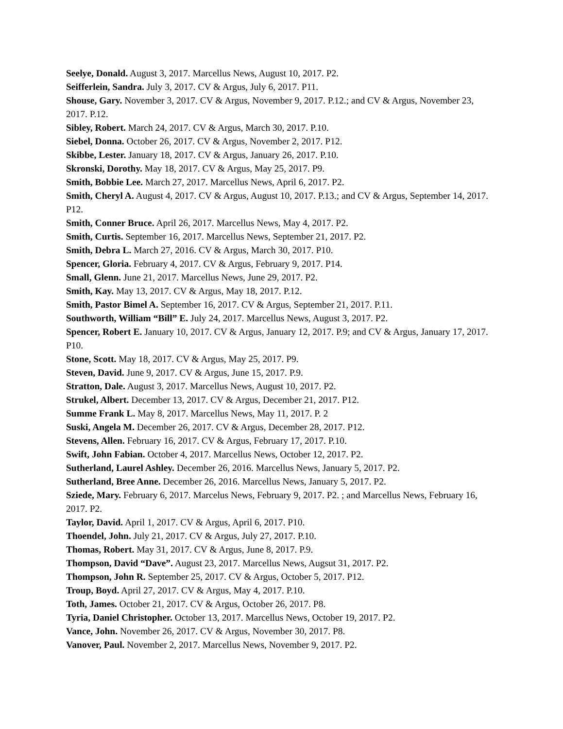Seelye, Donald. August 3, 2017. Marcellus News, August 10, 2017. P2.
Seifferlein, Sandra. July 3, 2017. CV & Argus, July 6, 2017. P11.
Shouse, Gary. November 3, 2017. CV & Argus, November 9, 2017. P.12.; and CV & Argus, November 23, 2017. P.12.
Sibley, Robert. March 24, 2017. CV & Argus, March 30, 2017. P.10.
Siebel, Donna. October 26, 2017. CV & Argus, November 2, 2017. P12.
Skibbe, Lester. January 18, 2017. CV & Argus, January 26, 2017. P.10.
Skronski, Dorothy. May 18, 2017. CV & Argus, May 25, 2017. P9.
Smith, Bobbie Lee. March 27, 2017. Marcellus News, April 6, 2017. P2.
Smith, Cheryl A. August 4, 2017. CV & Argus, August 10, 2017. P.13.; and CV & Argus, September 14, 2017. P12.
Smith, Conner Bruce. April 26, 2017. Marcellus News, May 4, 2017. P2.
Smith, Curtis. September 16, 2017. Marcellus News, September 21, 2017. P2.
Smith, Debra L. March 27, 2016. CV & Argus, March 30, 2017. P10.
Spencer, Gloria. February 4, 2017. CV & Argus, February 9, 2017. P14.
Small, Glenn. June 21, 2017. Marcellus News, June 29, 2017. P2.
Smith, Kay. May 13, 2017. CV & Argus, May 18, 2017. P.12.
Smith, Pastor Bimel A. September 16, 2017. CV & Argus, September 21, 2017. P.11.
Southworth, William “Bill” E. July 24, 2017. Marcellus News, August 3, 2017. P2.
Spencer, Robert E. January 10, 2017. CV & Argus, January 12, 2017. P.9; and CV & Argus, January 17, 2017. P10.
Stone, Scott. May 18, 2017. CV & Argus, May 25, 2017. P9.
Steven, David. June 9, 2017. CV & Argus, June 15, 2017. P.9.
Stratton, Dale. August 3, 2017. Marcellus News, August 10, 2017. P2.
Strukel, Albert. December 13, 2017. CV & Argus, December 21, 2017. P12.
Summe Frank L. May 8, 2017. Marcellus News, May 11, 2017. P. 2
Suski, Angela M. December 26, 2017. CV & Argus, December 28, 2017. P12.
Stevens, Allen. February 16, 2017. CV & Argus, February 17, 2017. P.10.
Swift, John Fabian. October 4, 2017. Marcellus News, October 12, 2017. P2.
Sutherland, Laurel Ashley. December 26, 2016. Marcellus News, January 5, 2017. P2.
Sutherland, Bree Anne. December 26, 2016. Marcellus News, January 5, 2017. P2.
Sziede, Mary. February 6, 2017. Marcelus News, February 9, 2017. P2. ; and Marcellus News, February 16, 2017. P2.
Taylor, David. April 1, 2017. CV & Argus, April 6, 2017. P10.
Thoendel, John. July 21, 2017. CV & Argus, July 27, 2017. P.10.
Thomas, Robert. May 31, 2017. CV & Argus, June 8, 2017. P.9.
Thompson, David “Dave”. August 23, 2017. Marcellus News, Augsut 31, 2017. P2.
Thompson, John R. September 25, 2017. CV & Argus, October 5, 2017. P12.
Troup, Boyd. April 27, 2017. CV & Argus, May 4, 2017. P.10.
Toth, James. October 21, 2017. CV & Argus, October 26, 2017. P8.
Tyria, Daniel Christopher. October 13, 2017. Marcellus News, October 19, 2017. P2.
Vance, John. November 26, 2017. CV & Argus, November 30, 2017. P8.
Vanover, Paul. November 2, 2017. Marcellus News, November 9, 2017. P2.